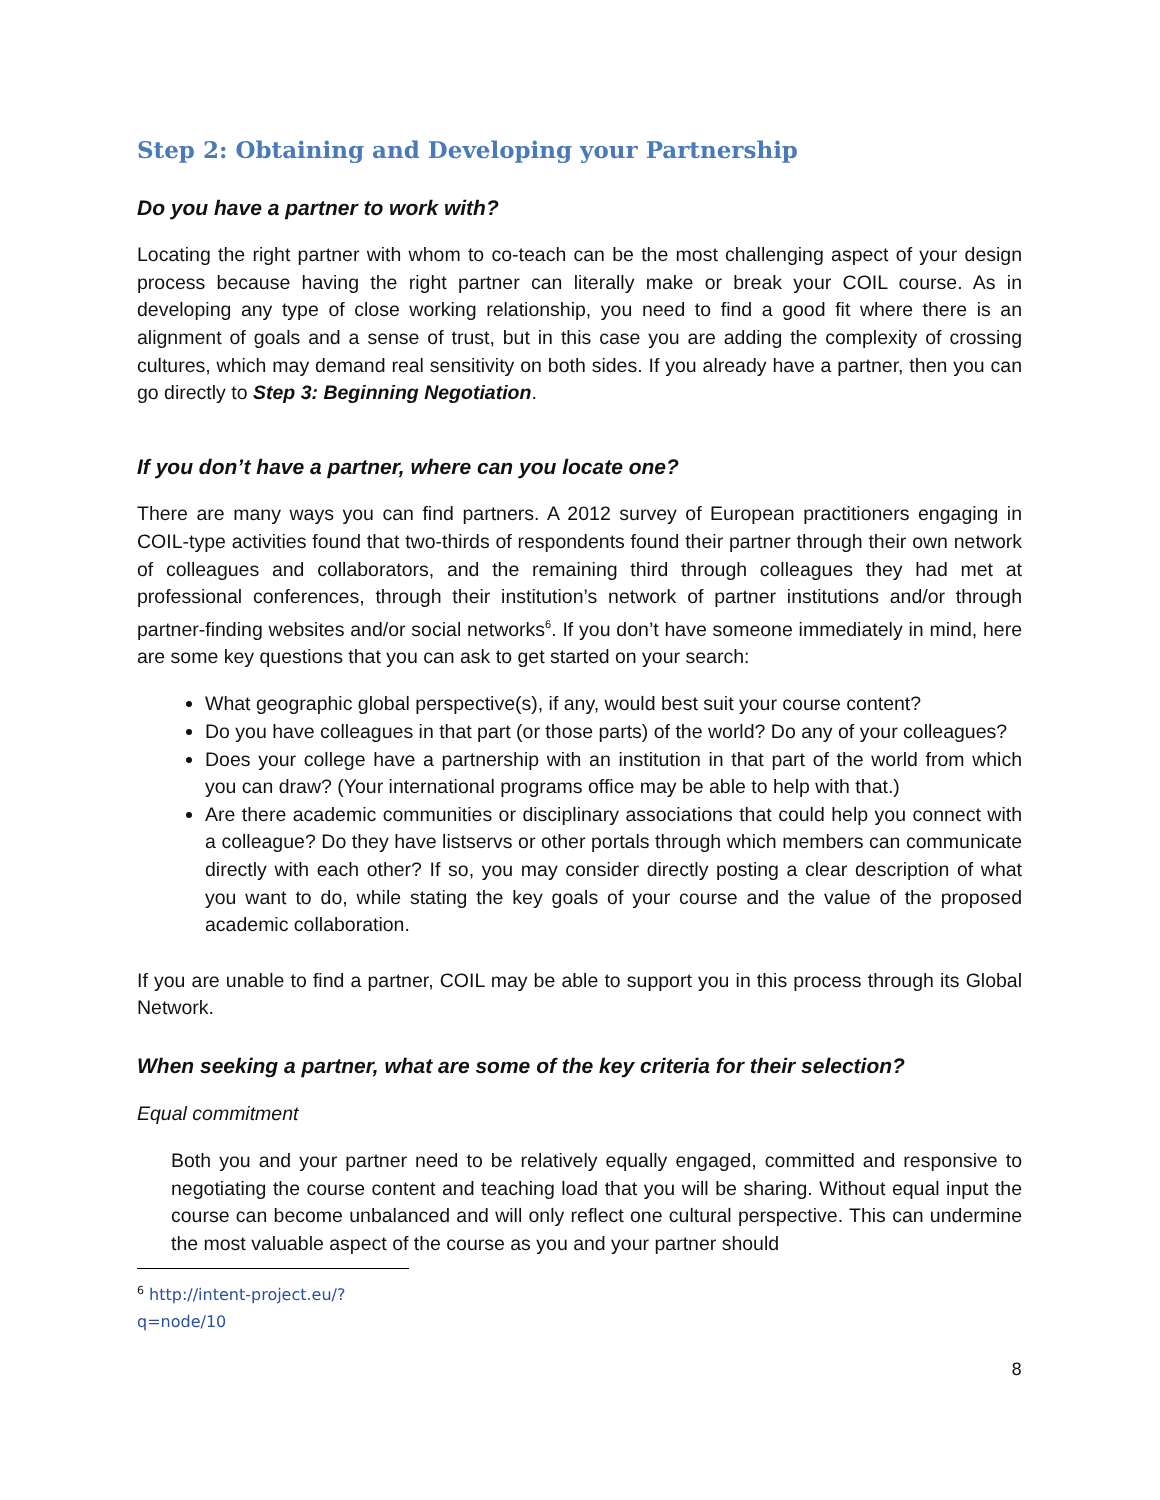Step 2: Obtaining and Developing your Partnership
Do you have a partner to work with?
Locating the right partner with whom to co-teach can be the most challenging aspect of your design process because having the right partner can literally make or break your COIL course. As in developing any type of close working relationship, you need to find a good fit where there is an alignment of goals and a sense of trust, but in this case you are adding the complexity of crossing cultures, which may demand real sensitivity on both sides. If you already have a partner, then you can go directly to Step 3: Beginning Negotiation.
If you don’t have a partner, where can you locate one?
There are many ways you can find partners. A 2012 survey of European practitioners engaging in COIL-type activities found that two-thirds of respondents found their partner through their own network of colleagues and collaborators, and the remaining third through colleagues they had met at professional conferences, through their institution’s network of partner institutions and/or through partner-finding websites and/or social networks<sup>6</sup>. If you don’t have someone immediately in mind, here are some key questions that you can ask to get started on your search:
What geographic global perspective(s), if any, would best suit your course content?
Do you have colleagues in that part (or those parts) of the world? Do any of your colleagues?
Does your college have a partnership with an institution in that part of the world from which you can draw? (Your international programs office may be able to help with that.)
Are there academic communities or disciplinary associations that could help you connect with a colleague? Do they have listservs or other portals through which members can communicate directly with each other? If so, you may consider directly posting a clear description of what you want to do, while stating the key goals of your course and the value of the proposed academic collaboration.
If you are unable to find a partner, COIL may be able to support you in this process through its Global Network.
When seeking a partner, what are some of the key criteria for their selection?
Equal commitment
Both you and your partner need to be relatively equally engaged, committed and responsive to negotiating the course content and teaching load that you will be sharing. Without equal input the course can become unbalanced and will only reflect one cultural perspective. This can undermine the most valuable aspect of the course as you and your partner should
<sup>6</sup> http://intent-project.eu/?q=node/10
8